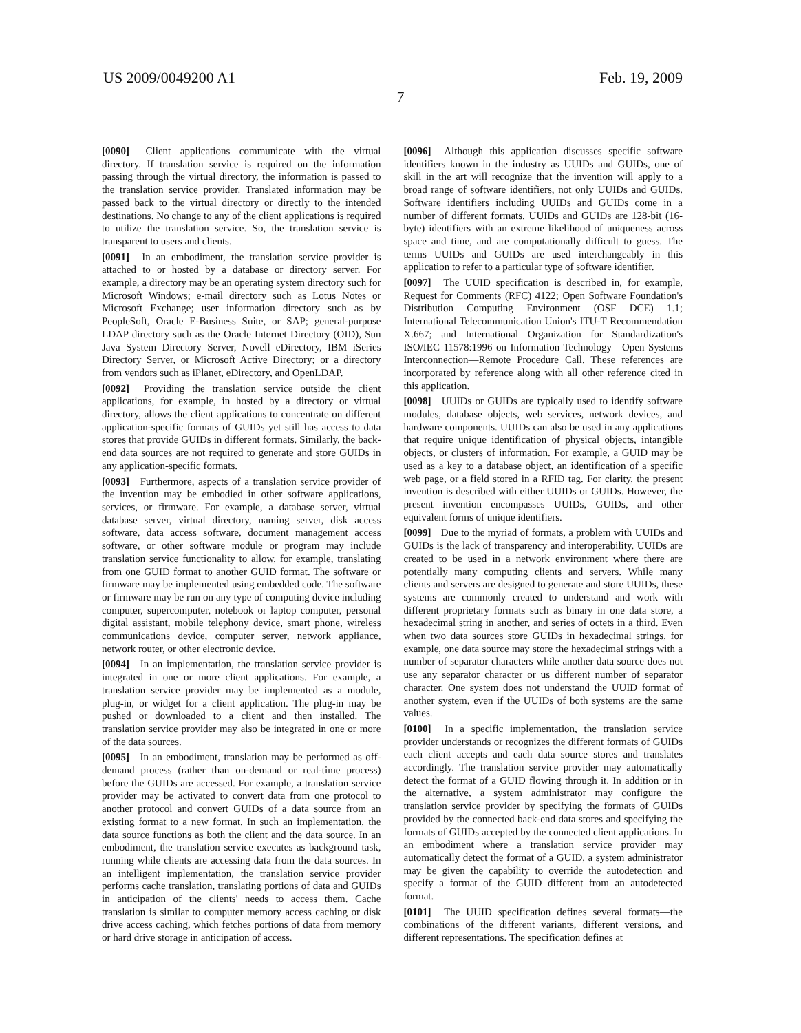US 2009/0049200 A1 Feb. 19, 2009
7
[0090] Client applications communicate with the virtual directory. If translation service is required on the information passing through the virtual directory, the information is passed to the translation service provider. Translated information may be passed back to the virtual directory or directly to the intended destinations. No change to any of the client applications is required to utilize the translation service. So, the translation service is transparent to users and clients.
[0091] In an embodiment, the translation service provider is attached to or hosted by a database or directory server. For example, a directory may be an operating system directory such for Microsoft Windows; e-mail directory such as Lotus Notes or Microsoft Exchange; user information directory such as by PeopleSoft, Oracle E-Business Suite, or SAP; general-purpose LDAP directory such as the Oracle Internet Directory (OID), Sun Java System Directory Server, Novell eDirectory, IBM iSeries Directory Server, or Microsoft Active Directory; or a directory from vendors such as iPlanet, eDirectory, and OpenLDAP.
[0092] Providing the translation service outside the client applications, for example, in hosted by a directory or virtual directory, allows the client applications to concentrate on different application-specific formats of GUIDs yet still has access to data stores that provide GUIDs in different formats. Similarly, the back-end data sources are not required to generate and store GUIDs in any application-specific formats.
[0093] Furthermore, aspects of a translation service provider of the invention may be embodied in other software applications, services, or firmware. For example, a database server, virtual database server, virtual directory, naming server, disk access software, data access software, document management access software, or other software module or program may include translation service functionality to allow, for example, translating from one GUID format to another GUID format. The software or firmware may be implemented using embedded code. The software or firmware may be run on any type of computing device including computer, supercomputer, notebook or laptop computer, personal digital assistant, mobile telephony device, smart phone, wireless communications device, computer server, network appliance, network router, or other electronic device.
[0094] In an implementation, the translation service provider is integrated in one or more client applications. For example, a translation service provider may be implemented as a module, plug-in, or widget for a client application. The plug-in may be pushed or downloaded to a client and then installed. The translation service provider may also be integrated in one or more of the data sources.
[0095] In an embodiment, translation may be performed as off-demand process (rather than on-demand or real-time process) before the GUIDs are accessed. For example, a translation service provider may be activated to convert data from one protocol to another protocol and convert GUIDs of a data source from an existing format to a new format. In such an implementation, the data source functions as both the client and the data source. In an embodiment, the translation service executes as background task, running while clients are accessing data from the data sources. In an intelligent implementation, the translation service provider performs cache translation, translating portions of data and GUIDs in anticipation of the clients' needs to access them. Cache translation is similar to computer memory access caching or disk drive access caching, which fetches portions of data from memory or hard drive storage in anticipation of access.
[0096] Although this application discusses specific software identifiers known in the industry as UUIDs and GUIDs, one of skill in the art will recognize that the invention will apply to a broad range of software identifiers, not only UUIDs and GUIDs. Software identifiers including UUIDs and GUIDs come in a number of different formats. UUIDs and GUIDs are 128-bit (16-byte) identifiers with an extreme likelihood of uniqueness across space and time, and are computationally difficult to guess. The terms UUIDs and GUIDs are used interchangeably in this application to refer to a particular type of software identifier.
[0097] The UUID specification is described in, for example, Request for Comments (RFC) 4122; Open Software Foundation's Distribution Computing Environment (OSF DCE) 1.1; International Telecommunication Union's ITU-T Recommendation X.667; and International Organization for Standardization's ISO/IEC 11578:1996 on Information Technology—Open Systems Interconnection—Remote Procedure Call. These references are incorporated by reference along with all other reference cited in this application.
[0098] UUIDs or GUIDs are typically used to identify software modules, database objects, web services, network devices, and hardware components. UUIDs can also be used in any applications that require unique identification of physical objects, intangible objects, or clusters of information. For example, a GUID may be used as a key to a database object, an identification of a specific web page, or a field stored in a RFID tag. For clarity, the present invention is described with either UUIDs or GUIDs. However, the present invention encompasses UUIDs, GUIDs, and other equivalent forms of unique identifiers.
[0099] Due to the myriad of formats, a problem with UUIDs and GUIDs is the lack of transparency and interoperability. UUIDs are created to be used in a network environment where there are potentially many computing clients and servers. While many clients and servers are designed to generate and store UUIDs, these systems are commonly created to understand and work with different proprietary formats such as binary in one data store, a hexadecimal string in another, and series of octets in a third. Even when two data sources store GUIDs in hexadecimal strings, for example, one data source may store the hexadecimal strings with a number of separator characters while another data source does not use any separator character or us different number of separator character. One system does not understand the UUID format of another system, even if the UUIDs of both systems are the same values.
[0100] In a specific implementation, the translation service provider understands or recognizes the different formats of GUIDs each client accepts and each data source stores and translates accordingly. The translation service provider may automatically detect the format of a GUID flowing through it. In addition or in the alternative, a system administrator may configure the translation service provider by specifying the formats of GUIDs provided by the connected back-end data stores and specifying the formats of GUIDs accepted by the connected client applications. In an embodiment where a translation service provider may automatically detect the format of a GUID, a system administrator may be given the capability to override the autodetection and specify a format of the GUID different from an autodetected format.
[0101] The UUID specification defines several formats—the combinations of the different variants, different versions, and different representations. The specification defines at